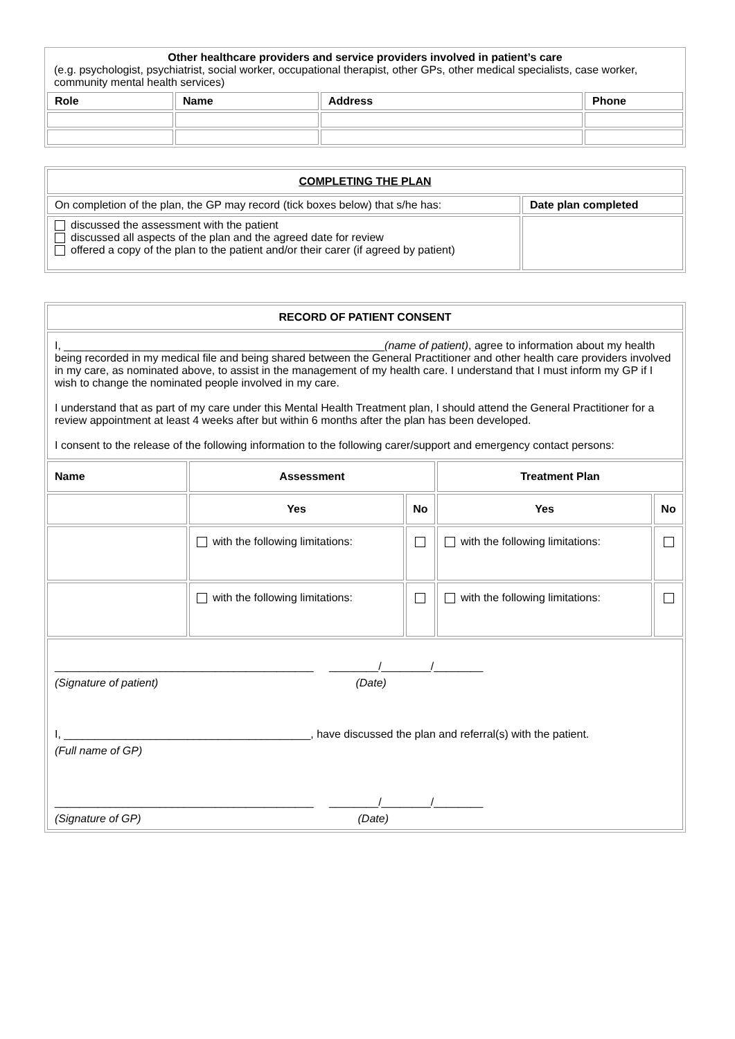| Other healthcare providers and service providers involved in patient’s care (e.g. psychologist, psychiatrist, social worker, occupational therapist, other GPs, other medical specialists, case worker, community mental health services) | | | |
| Role | Name | Address | Phone |
| COMPLETING THE PLAN | |
| On completion of the plan, the GP may record (tick boxes below) that s/he has: | Date plan completed |
| discussed the assessment with the patient discussed all aspects of the plan and the agreed date for review offered a copy of the plan to the patient and/or their carer (if agreed by patient) | |
| RECORD OF PATIENT CONSENT | | | | |
| I, ____________________________________________________ (name of patient) , agree to information about my health being recorded in my medical file and being shared between the General Practitioner and other health care providers involved in my care, as nominated above, to assist in the management of my health care. I understand that I must inform my GP if I wish to change the nominated people involved in my care. I understand that as part of my care under this Mental Health Treatment plan, I should attend the General Practitioner for a review appointment at least 4 weeks after but within 6 months after the plan has been developed. I consent to the release of the following information to the following carer/support and emergency contact persons: | | | | |
| Name | Assessment | | Treatment Plan | |
| | Yes | No | Yes | No |
| | with the following limitations: | | with the following limitations: | |
| | with the following limitations: | | with the following limitations: | |
| __________________________________________ ________/________/________ (Signature of patient) (Date) I, ________________________________________, have discussed the plan and referral(s) with the patient. (Full name of GP) __________________________________________ ________/________/________ (Signature of GP) (Date) | | | | |